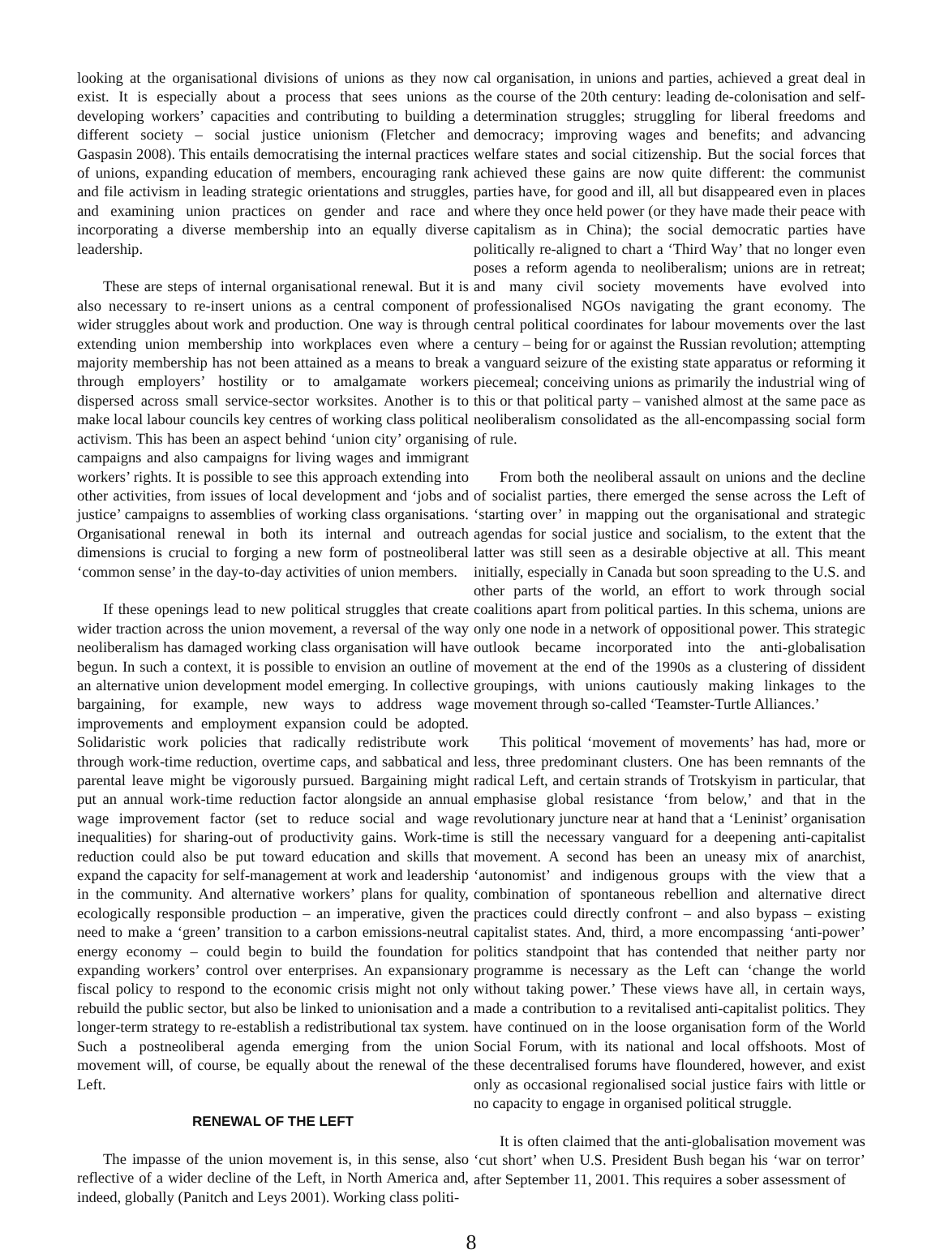looking at the organisational divisions of unions as they now exist. It is especially about a process that sees unions as developing workers’ capacities and contributing to building a different society – social justice unionism (Fletcher and Gaspasin 2008). This entails democratising the internal practices of unions, expanding education of members, encouraging rank and file activism in leading strategic orientations and struggles, and examining union practices on gender and race and incorporating a diverse membership into an equally diverse leadership.
These are steps of internal organisational renewal. But it is also necessary to re-insert unions as a central component of wider struggles about work and production. One way is through extending union membership into workplaces even where a majority membership has not been attained as a means to break through employers’ hostility or to amalgamate workers dispersed across small service-sector worksites. Another is to make local labour councils key centres of working class political activism. This has been an aspect behind ‘union city’ organising campaigns and also campaigns for living wages and immigrant workers’ rights. It is possible to see this approach extending into other activities, from issues of local development and ‘jobs and justice’ campaigns to assemblies of working class organisations. Organisational renewal in both its internal and outreach dimensions is crucial to forging a new form of postneoliberal ‘common sense’ in the day-to-day activities of union members.
If these openings lead to new political struggles that create wider traction across the union movement, a reversal of the way neoliberalism has damaged working class organisation will have begun. In such a context, it is possible to envision an outline of an alternative union development model emerging. In collective bargaining, for example, new ways to address wage improvements and employment expansion could be adopted. Solidaristic work policies that radically redistribute work through work-time reduction, overtime caps, and sabbatical and parental leave might be vigorously pursued. Bargaining might put an annual work-time reduction factor alongside an annual wage improvement factor (set to reduce social and wage inequalities) for sharing-out of productivity gains. Work-time reduction could also be put toward education and skills that expand the capacity for self-management at work and leadership in the community. And alternative workers’ plans for quality, ecologically responsible production – an imperative, given the need to make a ‘green’ transition to a carbon emissions-neutral energy economy – could begin to build the foundation for expanding workers’ control over enterprises. An expansionary fiscal policy to respond to the economic crisis might not only rebuild the public sector, but also be linked to unionisation and a longer-term strategy to re-establish a redistributional tax system. Such a postneoliberal agenda emerging from the union movement will, of course, be equally about the renewal of the Left.
RENEWAL OF THE LEFT
The impasse of the union movement is, in this sense, also reflective of a wider decline of the Left, in North America and, indeed, globally (Panitch and Leys 2001). Working class politi-
cal organisation, in unions and parties, achieved a great deal in the course of the 20th century: leading de-colonisation and self-determination struggles; struggling for liberal freedoms and democracy; improving wages and benefits; and advancing welfare states and social citizenship. But the social forces that achieved these gains are now quite different: the communist parties have, for good and ill, all but disappeared even in places where they once held power (or they have made their peace with capitalism as in China); the social democratic parties have politically re-aligned to chart a ‘Third Way’ that no longer even poses a reform agenda to neoliberalism; unions are in retreat; and many civil society movements have evolved into professionalised NGOs navigating the grant economy. The central political coordinates for labour movements over the last century – being for or against the Russian revolution; attempting a vanguard seizure of the existing state apparatus or reforming it piecemeal; conceiving unions as primarily the industrial wing of this or that political party – vanished almost at the same pace as neoliberalism consolidated as the all-encompassing social form of rule.
From both the neoliberal assault on unions and the decline of socialist parties, there emerged the sense across the Left of ‘starting over’ in mapping out the organisational and strategic agendas for social justice and socialism, to the extent that the latter was still seen as a desirable objective at all. This meant initially, especially in Canada but soon spreading to the U.S. and other parts of the world, an effort to work through social coalitions apart from political parties. In this schema, unions are only one node in a network of oppositional power. This strategic outlook became incorporated into the anti-globalisation movement at the end of the 1990s as a clustering of dissident groupings, with unions cautiously making linkages to the movement through so-called ‘Teamster-Turtle Alliances.’
This political ‘movement of movements’ has had, more or less, three predominant clusters. One has been remnants of the radical Left, and certain strands of Trotskyism in particular, that emphasise global resistance ‘from below,’ and that in the revolutionary juncture near at hand that a ‘Leninist’ organisation is still the necessary vanguard for a deepening anti-capitalist movement. A second has been an uneasy mix of anarchist, ‘autonomist’ and indigenous groups with the view that a combination of spontaneous rebellion and alternative direct practices could directly confront – and also bypass – existing capitalist states. And, third, a more encompassing ‘anti-power’ politics standpoint that has contended that neither party nor programme is necessary as the Left can ‘change the world without taking power.’ These views have all, in certain ways, made a contribution to a revitalised anti-capitalist politics. They have continued on in the loose organisation form of the World Social Forum, with its national and local offshoots. Most of these decentralised forums have floundered, however, and exist only as occasional regionalised social justice fairs with little or no capacity to engage in organised political struggle.
It is often claimed that the anti-globalisation movement was ‘cut short’ when U.S. President Bush began his ‘war on terror’ after September 11, 2001. This requires a sober assessment of
8